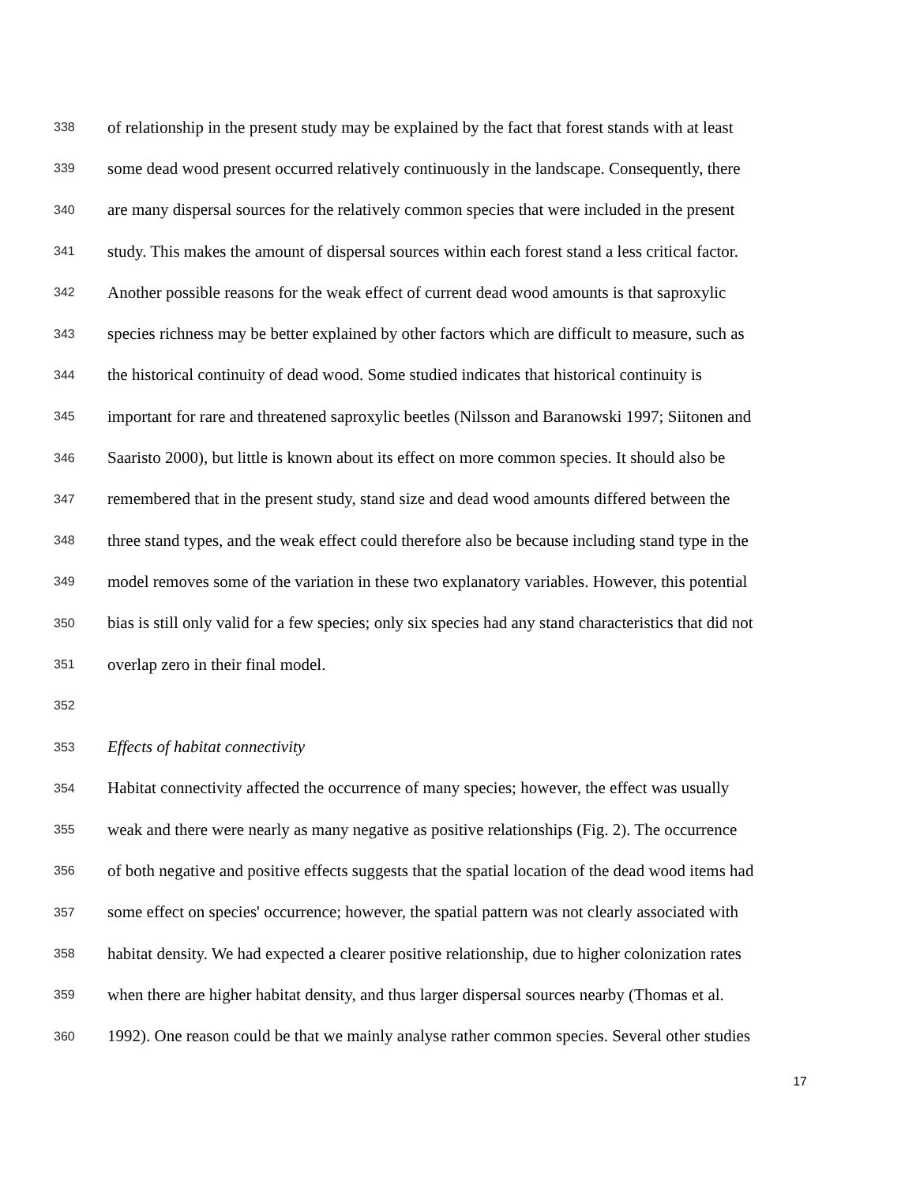338 of relationship in the present study may be explained by the fact that forest stands with at least
339 some dead wood present occurred relatively continuously in the landscape. Consequently, there
340 are many dispersal sources for the relatively common species that were included in the present
341 study. This makes the amount of dispersal sources within each forest stand a less critical factor.
342 Another possible reasons for the weak effect of current dead wood amounts is that saproxylic
343 species richness may be better explained by other factors which are difficult to measure, such as
344 the historical continuity of dead wood. Some studied indicates that historical continuity is
345 important for rare and threatened saproxylic beetles (Nilsson and Baranowski 1997; Siitonen and
346 Saaristo 2000), but little is known about its effect on more common species. It should also be
347 remembered that in the present study, stand size and dead wood amounts differed between the
348 three stand types, and the weak effect could therefore also be because including stand type in the
349 model removes some of the variation in these two explanatory variables. However, this potential
350 bias is still only valid for a few species; only six species had any stand characteristics that did not
351 overlap zero in their final model.
352
353 Effects of habitat connectivity
354 Habitat connectivity affected the occurrence of many species; however, the effect was usually
355 weak and there were nearly as many negative as positive relationships (Fig. 2). The occurrence
356 of both negative and positive effects suggests that the spatial location of the dead wood items had
357 some effect on species' occurrence; however, the spatial pattern was not clearly associated with
358 habitat density. We had expected a clearer positive relationship, due to higher colonization rates
359 when there are higher habitat density, and thus larger dispersal sources nearby (Thomas et al.
360 1992). One reason could be that we mainly analyse rather common species. Several other studies
17